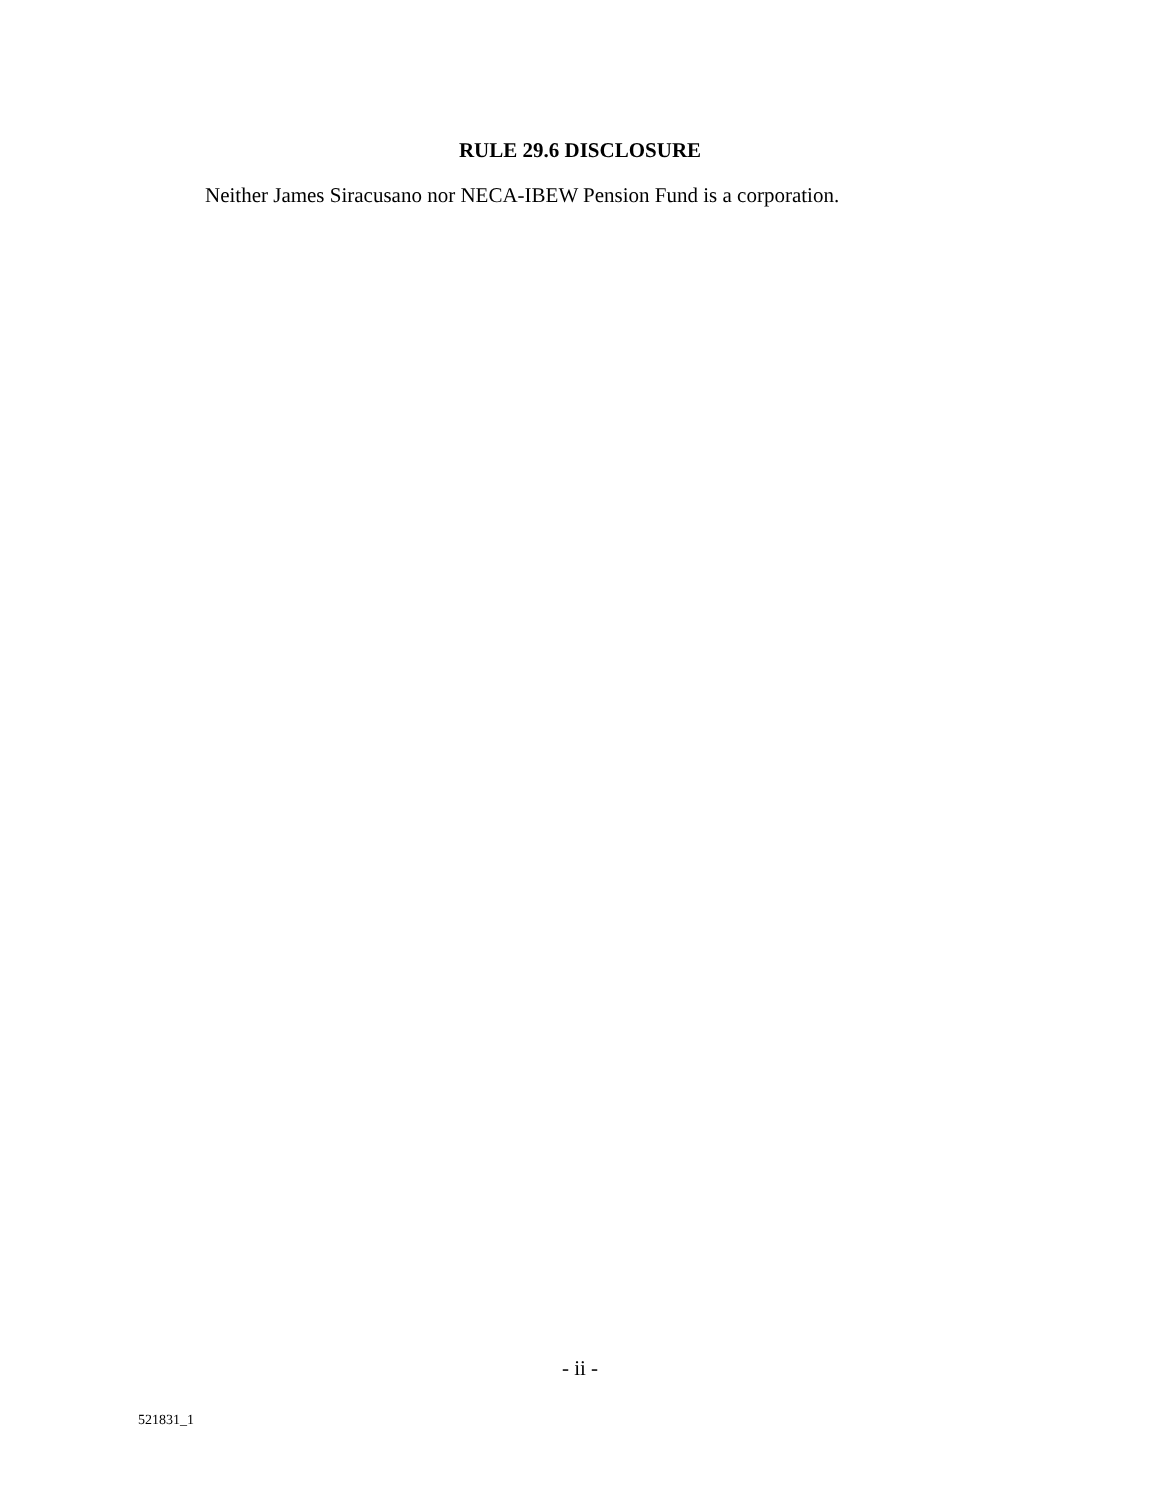RULE 29.6 DISCLOSURE
Neither James Siracusano nor NECA-IBEW Pension Fund is a corporation.
- ii -
521831_1